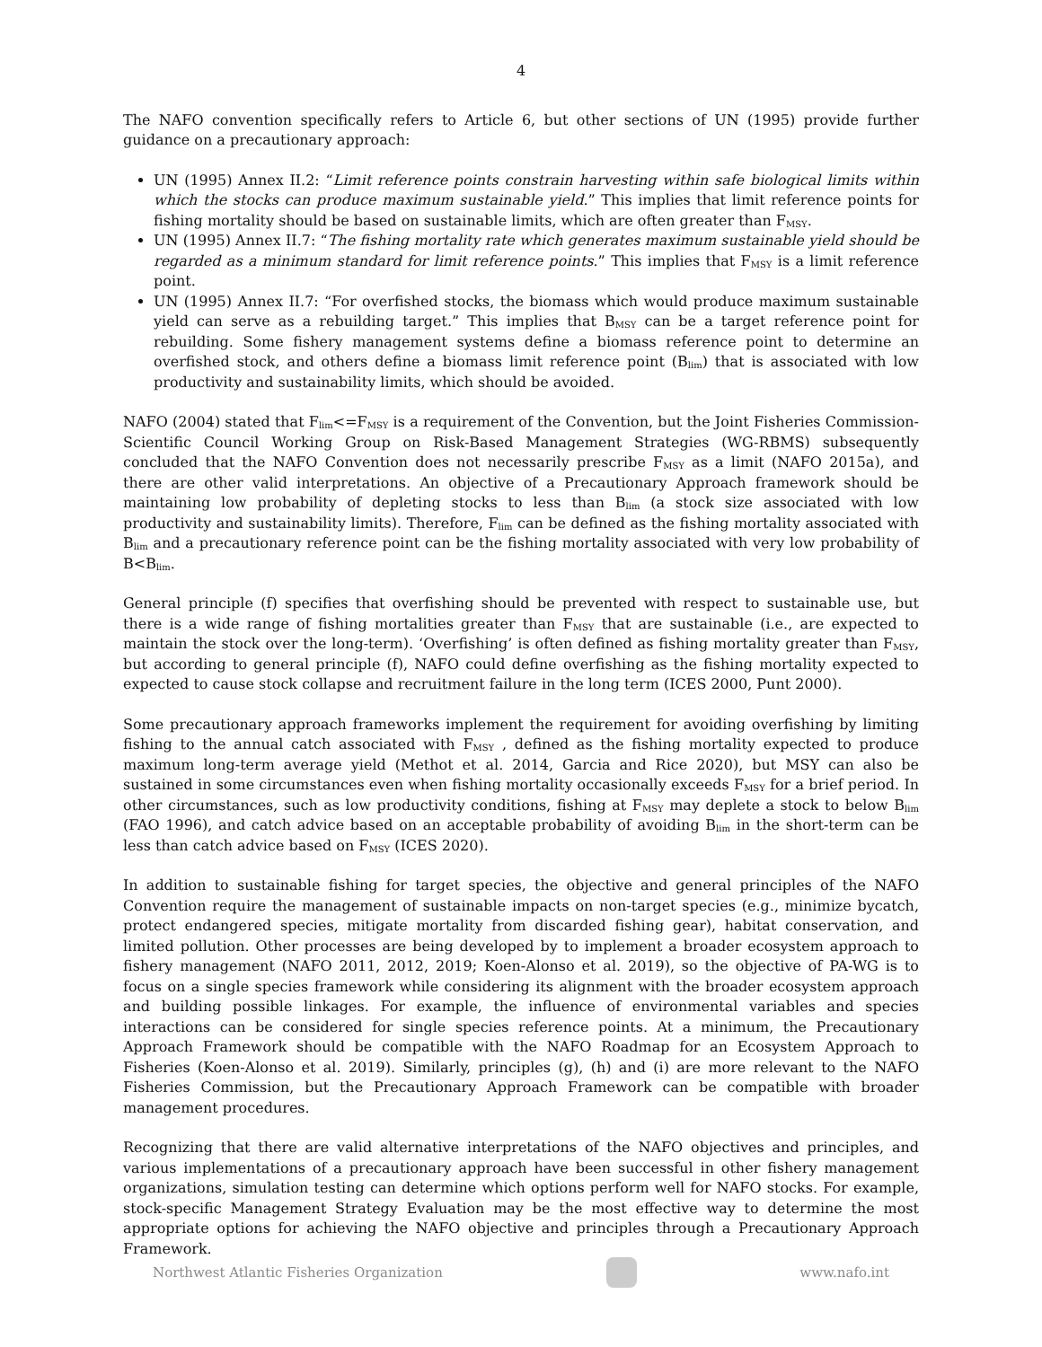4
The NAFO convention specifically refers to Article 6, but other sections of UN (1995) provide further guidance on a precautionary approach:
UN (1995) Annex II.2: “Limit reference points constrain harvesting within safe biological limits within which the stocks can produce maximum sustainable yield.” This implies that limit reference points for fishing mortality should be based on sustainable limits, which are often greater than F<sub>MSY</sub>.
UN (1995) Annex II.7: “The fishing mortality rate which generates maximum sustainable yield should be regarded as a minimum standard for limit reference points.” This implies that F<sub>MSY</sub> is a limit reference point.
UN (1995) Annex II.7: “For overfished stocks, the biomass which would produce maximum sustainable yield can serve as a rebuilding target.” This implies that B<sub>MSY</sub> can be a target reference point for rebuilding. Some fishery management systems define a biomass reference point to determine an overfished stock, and others define a biomass limit reference point (B<sub>lim</sub>) that is associated with low productivity and sustainability limits, which should be avoided.
NAFO (2004) stated that F<sub>lim</sub><=F<sub>MSY</sub> is a requirement of the Convention, but the Joint Fisheries Commission-Scientific Council Working Group on Risk-Based Management Strategies (WG-RBMS) subsequently concluded that the NAFO Convention does not necessarily prescribe F<sub>MSY</sub> as a limit (NAFO 2015a), and there are other valid interpretations. An objective of a Precautionary Approach framework should be maintaining low probability of depleting stocks to less than B<sub>lim</sub> (a stock size associated with low productivity and sustainability limits). Therefore, F<sub>lim</sub> can be defined as the fishing mortality associated with B<sub>lim</sub> and a precautionary reference point can be the fishing mortality associated with very low probability of B<B<sub>lim</sub>.
General principle (f) specifies that overfishing should be prevented with respect to sustainable use, but there is a wide range of fishing mortalities greater than F<sub>MSY</sub> that are sustainable (i.e., are expected to maintain the stock over the long-term). ‘Overfishing’ is often defined as fishing mortality greater than F<sub>MSY</sub>, but according to general principle (f), NAFO could define overfishing as the fishing mortality expected to expected to cause stock collapse and recruitment failure in the long term (ICES 2000, Punt 2000).
Some precautionary approach frameworks implement the requirement for avoiding overfishing by limiting fishing to the annual catch associated with F<sub>MSY</sub> , defined as the fishing mortality expected to produce maximum long-term average yield (Methot et al. 2014, Garcia and Rice 2020), but MSY can also be sustained in some circumstances even when fishing mortality occasionally exceeds F<sub>MSY</sub> for a brief period. In other circumstances, such as low productivity conditions, fishing at F<sub>MSY</sub> may deplete a stock to below B<sub>lim</sub> (FAO 1996), and catch advice based on an acceptable probability of avoiding B<sub>lim</sub> in the short-term can be less than catch advice based on F<sub>MSY</sub> (ICES 2020).
In addition to sustainable fishing for target species, the objective and general principles of the NAFO Convention require the management of sustainable impacts on non-target species (e.g., minimize bycatch, protect endangered species, mitigate mortality from discarded fishing gear), habitat conservation, and limited pollution. Other processes are being developed by to implement a broader ecosystem approach to fishery management (NAFO 2011, 2012, 2019; Koen-Alonso et al. 2019), so the objective of PA-WG is to focus on a single species framework while considering its alignment with the broader ecosystem approach and building possible linkages. For example, the influence of environmental variables and species interactions can be considered for single species reference points. At a minimum, the Precautionary Approach Framework should be compatible with the NAFO Roadmap for an Ecosystem Approach to Fisheries (Koen-Alonso et al. 2019). Similarly, principles (g), (h) and (i) are more relevant to the NAFO Fisheries Commission, but the Precautionary Approach Framework can be compatible with broader management procedures.
Recognizing that there are valid alternative interpretations of the NAFO objectives and principles, and various implementations of a precautionary approach have been successful in other fishery management organizations, simulation testing can determine which options perform well for NAFO stocks. For example, stock-specific Management Strategy Evaluation may be the most effective way to determine the most appropriate options for achieving the NAFO objective and principles through a Precautionary Approach Framework.
Northwest Atlantic Fisheries Organization
www.nafo.int